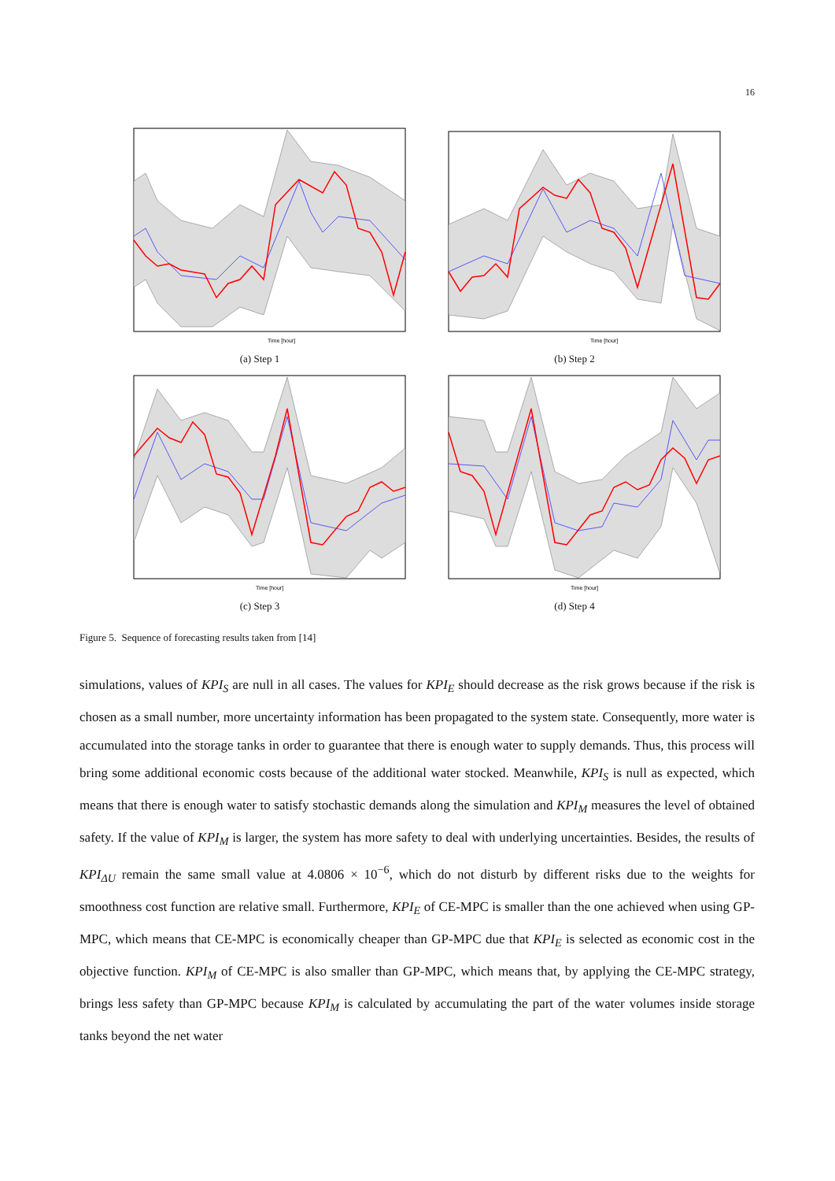16
Time [hour]
(a) Step 1
Time [hour]
(b) Step 2
Time [hour]
(c) Step 3
Time [hour]
(d) Step 4
Figure 5. Sequence of forecasting results taken from [14]
simulations, values of KPI<sub>S</sub> are null in all cases. The values for KPI<sub>E</sub> should decrease as the risk grows because if the risk is chosen as a small number, more uncertainty information has been propagated to the system state. Consequently, more water is accumulated into the storage tanks in order to guarantee that there is enough water to supply demands. Thus, this process will bring some additional economic costs because of the additional water stocked. Meanwhile, KPI<sub>S</sub> is null as expected, which means that there is enough water to satisfy stochastic demands along the simulation and KPI<sub>M</sub> measures the level of obtained safety. If the value of KPI<sub>M</sub> is larger, the system has more safety to deal with underlying uncertainties. Besides, the results of KPI<sub>ΔU</sub> remain the same small value at 4.0806 × 10<sup>−6</sup>, which do not disturb by different risks due to the weights for smoothness cost function are relative small. Furthermore, KPI<sub>E</sub> of CE-MPC is smaller than the one achieved when using GP-MPC, which means that CE-MPC is economically cheaper than GP-MPC due that KPI<sub>E</sub> is selected as economic cost in the objective function. KPI<sub>M</sub> of CE-MPC is also smaller than GP-MPC, which means that, by applying the CE-MPC strategy, brings less safety than GP-MPC because KPI<sub>M</sub> is calculated by accumulating the part of the water volumes inside storage tanks beyond the net water